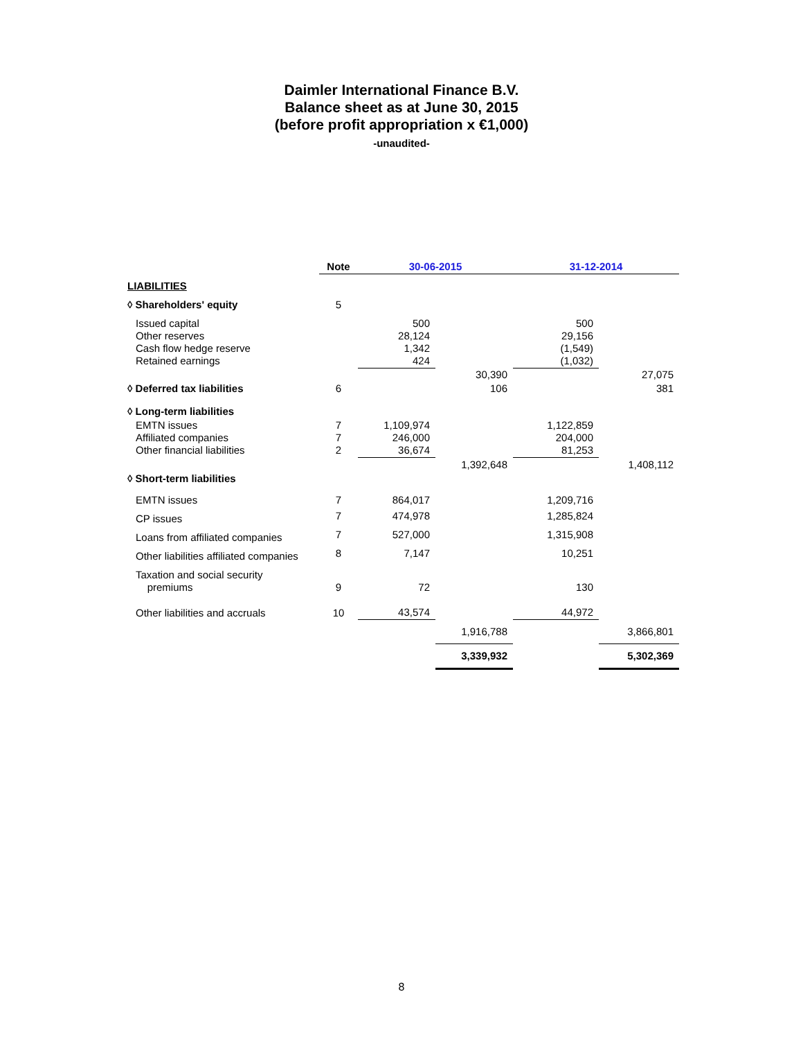Daimler International Finance B.V.
Balance sheet as at June 30, 2015
(before profit appropriation x €1,000)
-unaudited-
| | Note | 30-06-2015 | | 31-12-2014 | |
| --- | --- | --- | --- | --- | --- |
| LIABILITIES | | | | | |
| ◊ Shareholders' equity | 5 | | | | |
| Issued capital Other reserves Cash flow hedge reserve Retained earnings | | 500 28,124 1,342 424 | | 500 29,156 (1,549) (1,032) | |
| | | | 30,390 | | 27,075 |
| ◊ Deferred tax liabilities | 6 | | 106 | | 381 |
| ◊ Long-term liabilities | | | | | |
| EMTN issues Affiliated companies Other financial liabilities | 7 7 2 | 1,109,974 246,000 36,674 | | 1,122,859 204,000 81,253 | |
| | | | 1,392,648 | | 1,408,112 |
| ◊ Short-term liabilities | | | | | |
| EMTN issues | 7 | 864,017 | | 1,209,716 | |
| CP issues | 7 | 474,978 | | 1,285,824 | |
| Loans from affiliated companies | 7 | 527,000 | | 1,315,908 | |
| Other liabilities affiliated companies | 8 | 7,147 | | 10,251 | |
| Taxation and social security premiums | 9 | 72 | | 130 | |
| Other liabilities and accruals | 10 | 43,574 | | 44,972 | |
| | | | 1,916,788 | | 3,866,801 |
| | | | 3,339,932 | | 5,302,369 |
8